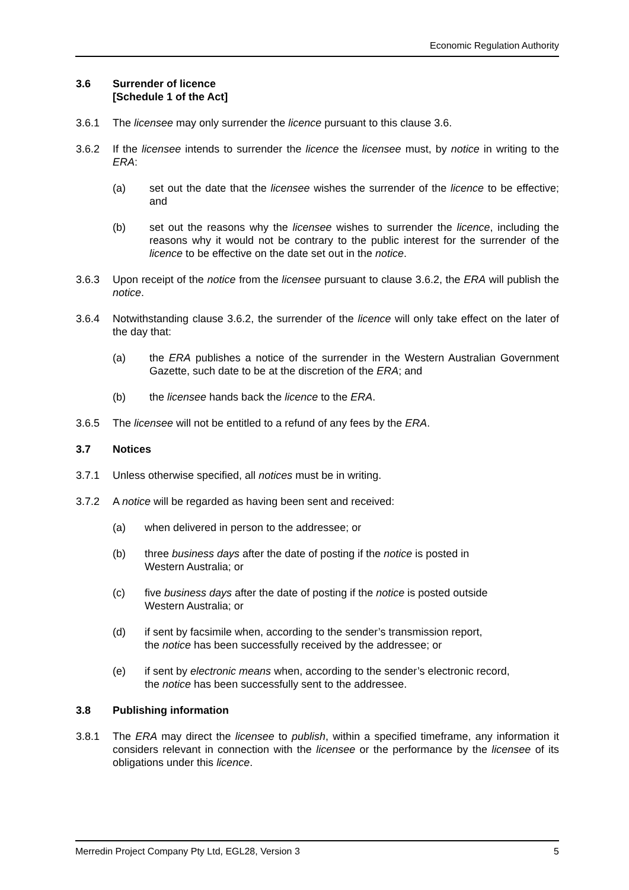Economic Regulation Authority
3.6 Surrender of licence
[Schedule 1 of the Act]
3.6.1 The licensee may only surrender the licence pursuant to this clause 3.6.
3.6.2 If the licensee intends to surrender the licence the licensee must, by notice in writing to the ERA:
(a) set out the date that the licensee wishes the surrender of the licence to be effective; and
(b) set out the reasons why the licensee wishes to surrender the licence, including the reasons why it would not be contrary to the public interest for the surrender of the licence to be effective on the date set out in the notice.
3.6.3 Upon receipt of the notice from the licensee pursuant to clause 3.6.2, the ERA will publish the notice.
3.6.4 Notwithstanding clause 3.6.2, the surrender of the licence will only take effect on the later of the day that:
(a) the ERA publishes a notice of the surrender in the Western Australian Government Gazette, such date to be at the discretion of the ERA; and
(b) the licensee hands back the licence to the ERA.
3.6.5 The licensee will not be entitled to a refund of any fees by the ERA.
3.7 Notices
3.7.1 Unless otherwise specified, all notices must be in writing.
3.7.2 A notice will be regarded as having been sent and received:
(a) when delivered in person to the addressee; or
(b) three business days after the date of posting if the notice is posted in
Western Australia; or
(c) five business days after the date of posting if the notice is posted outside
Western Australia; or
(d) if sent by facsimile when, according to the sender’s transmission report,
the notice has been successfully received by the addressee; or
(e) if sent by electronic means when, according to the sender’s electronic record,
the notice has been successfully sent to the addressee.
3.8 Publishing information
3.8.1 The ERA may direct the licensee to publish, within a specified timeframe, any information it considers relevant in connection with the licensee or the performance by the licensee of its obligations under this licence.
Merredin Project Company Pty Ltd, EGL28, Version 3 5